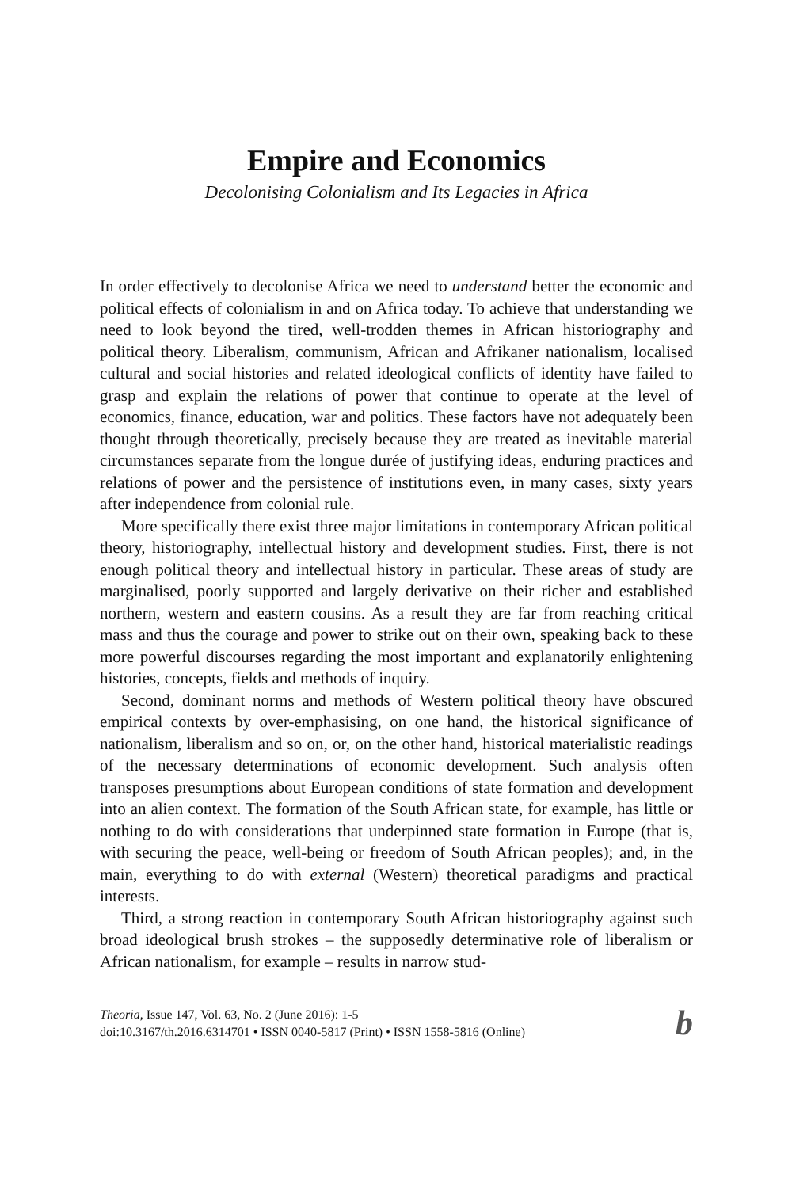Empire and Economics
Decolonising Colonialism and Its Legacies in Africa
In order effectively to decolonise Africa we need to understand better the economic and political effects of colonialism in and on Africa today. To achieve that understanding we need to look beyond the tired, well-trodden themes in African historiography and political theory. Liberalism, communism, African and Afrikaner nationalism, localised cultural and social histories and related ideological conflicts of identity have failed to grasp and explain the relations of power that continue to operate at the level of economics, finance, education, war and politics. These factors have not adequately been thought through theoretically, precisely because they are treated as inevitable material circumstances separate from the longue durée of justifying ideas, enduring practices and relations of power and the persistence of institutions even, in many cases, sixty years after independence from colonial rule.
More specifically there exist three major limitations in contemporary African political theory, historiography, intellectual history and development studies. First, there is not enough political theory and intellectual history in particular. These areas of study are marginalised, poorly supported and largely derivative on their richer and established northern, western and eastern cousins. As a result they are far from reaching critical mass and thus the courage and power to strike out on their own, speaking back to these more powerful discourses regarding the most important and explanatorily enlightening histories, concepts, fields and methods of inquiry.
Second, dominant norms and methods of Western political theory have obscured empirical contexts by over-emphasising, on one hand, the historical significance of nationalism, liberalism and so on, or, on the other hand, historical materialistic readings of the necessary determinations of economic development. Such analysis often transposes presumptions about European conditions of state formation and development into an alien context. The formation of the South African state, for example, has little or nothing to do with considerations that underpinned state formation in Europe (that is, with securing the peace, well-being or freedom of South African peoples); and, in the main, everything to do with external (Western) theoretical paradigms and practical interests.
Third, a strong reaction in contemporary South African historiography against such broad ideological brush strokes – the supposedly determinative role of liberalism or African nationalism, for example – results in narrow stud-
Theoria, Issue 147, Vol. 63, No. 2 (June 2016): 1-5
doi:10.3167/th.2016.6314701 • ISSN 0040-5817 (Print) • ISSN 1558-5816 (Online)
b